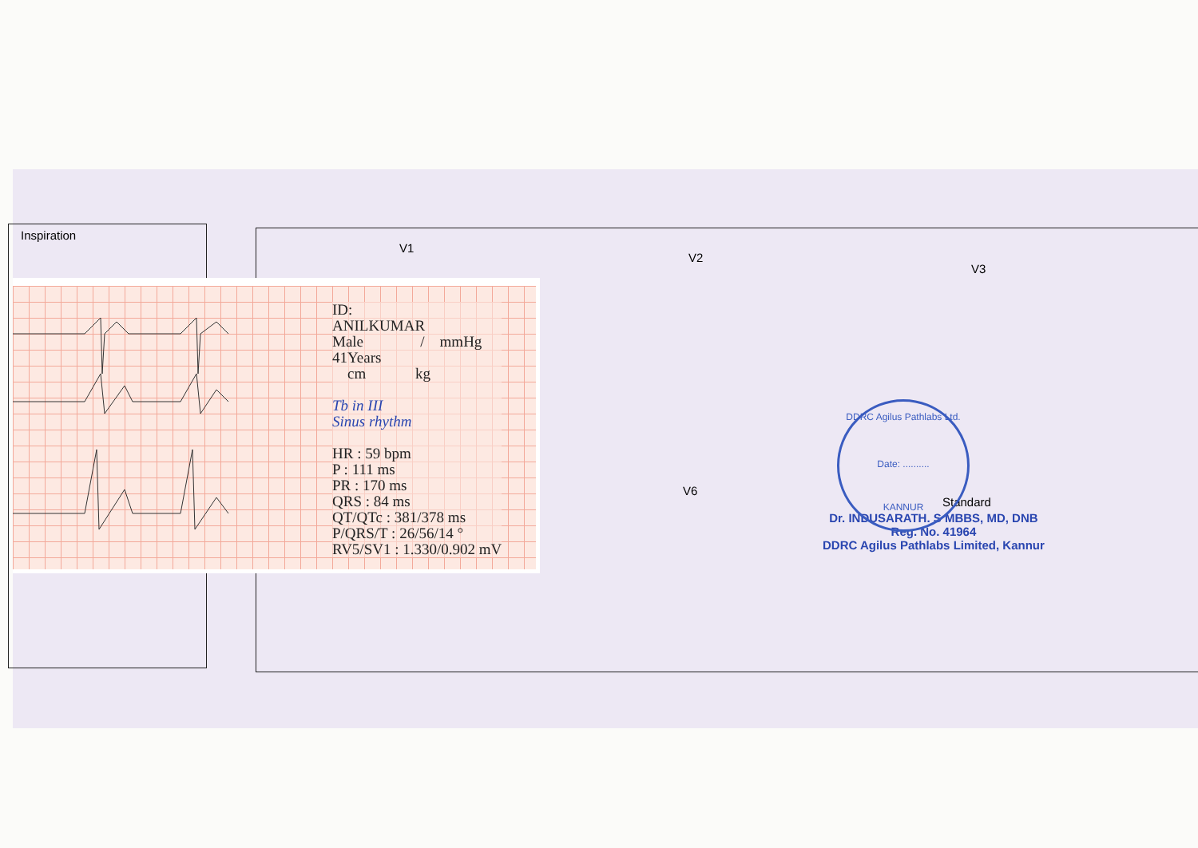Inspiration
V1
V2
V3
V6
Standard
ID:
ANILKUMAR
Male / mmHg
41Years
cm kg
Tb in III
Sinus rhythm
HR : 59 bpm
P : 111 ms
PR : 170 ms
QRS : 84 ms
QT/QTc : 381/378 ms
P/QRS/T : 26/56/14 °
RV5/SV1 : 1.330/0.902 mV
Dr. INDUSARATH. S MBBS, MD, DNB
Reg. No. 41964
DDRC Agilus Pathlabs Limited, Kannur
DDRC Agilus Pathlabs Ltd.
Date: ..........
KANNUR